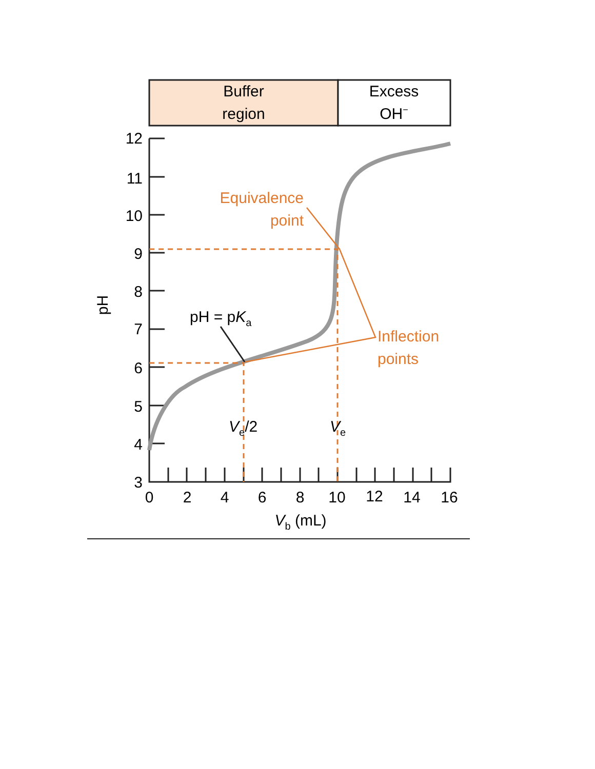Buffer
region
Excess
OH−
12
11
10
9
8
7
6
5
4
3
0
2
4
6
8
10
12
14
16
Vb (mL)
pH
Equivalence
point
Inflection
points
pH = pKa
Ve/2
Ve